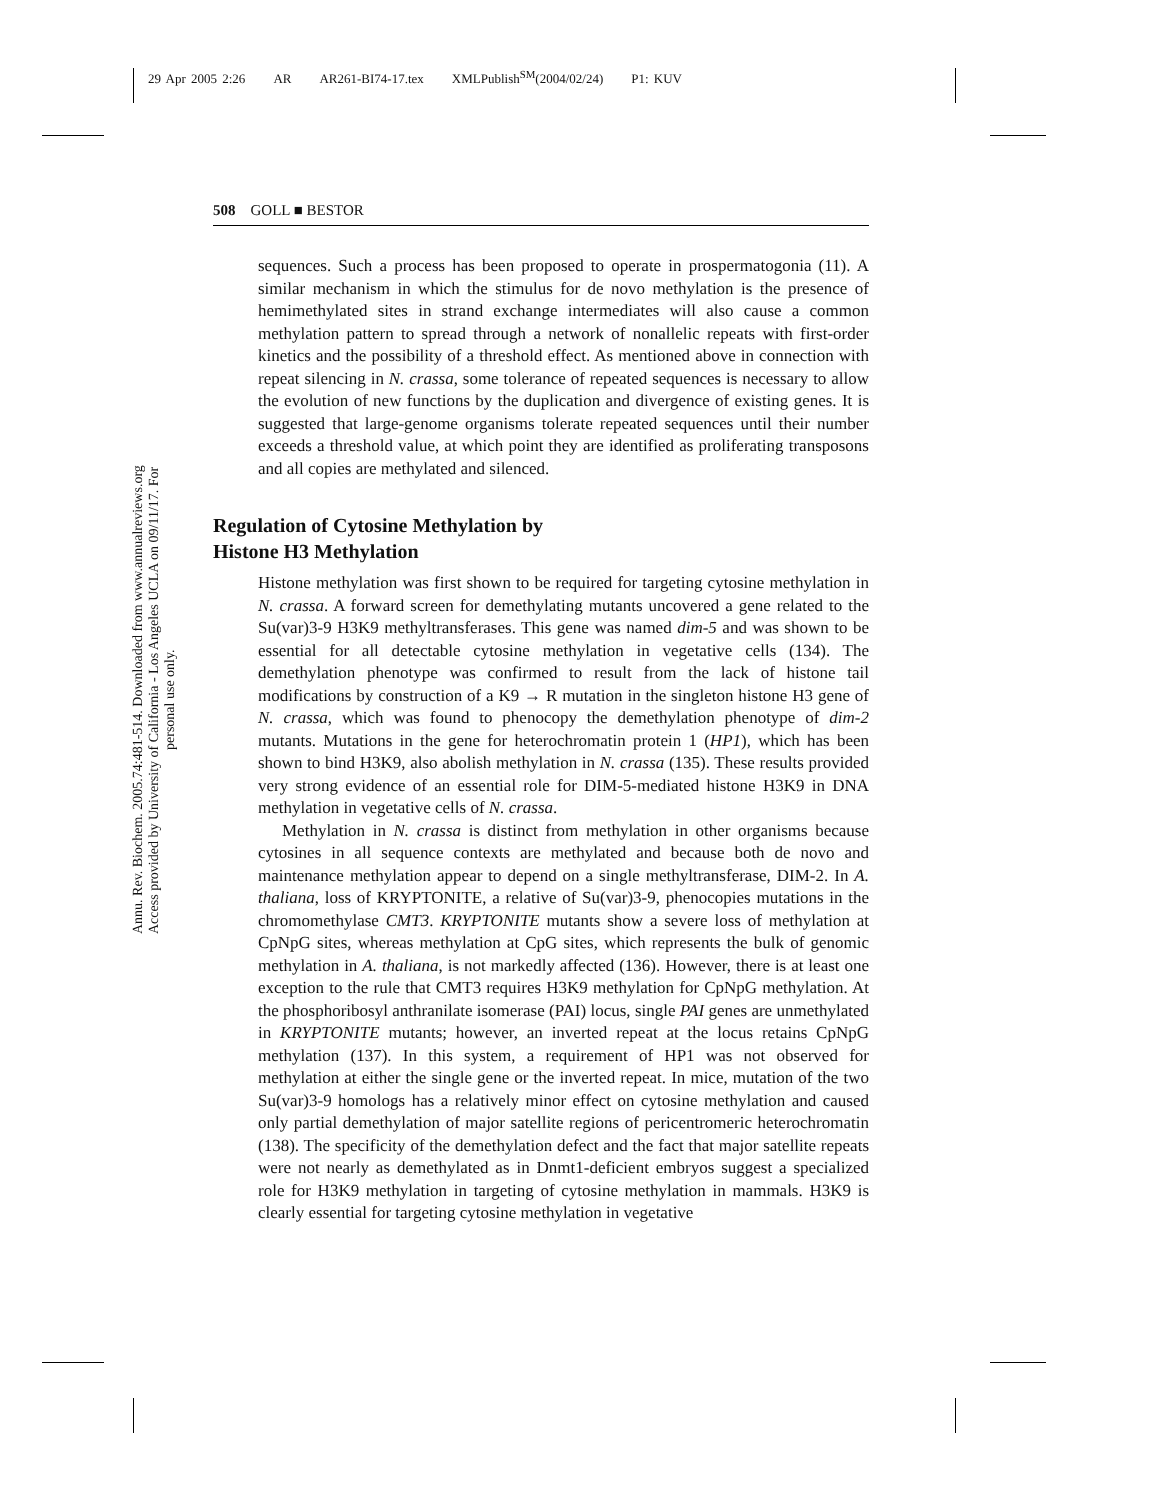29 Apr 2005 2:26 AR AR261-BI74-17.tex XMLPublish<sup>SM</sup>(2004/02/24) P1: KUV
508 GOLL ■ BESTOR
Annu. Rev. Biochem. 2005.74:481-514. Downloaded from www.annualreviews.org Access provided by University of California - Los Angeles UCLA on 09/11/17. For personal use only.
sequences. Such a process has been proposed to operate in prospermatogonia (11). A similar mechanism in which the stimulus for de novo methylation is the presence of hemimethylated sites in strand exchange intermediates will also cause a common methylation pattern to spread through a network of nonallelic repeats with first-order kinetics and the possibility of a threshold effect. As mentioned above in connection with repeat silencing in N. crassa, some tolerance of repeated sequences is necessary to allow the evolution of new functions by the duplication and divergence of existing genes. It is suggested that large-genome organisms tolerate repeated sequences until their number exceeds a threshold value, at which point they are identified as proliferating transposons and all copies are methylated and silenced.
Regulation of Cytosine Methylation by
Histone H3 Methylation
Histone methylation was first shown to be required for targeting cytosine methylation in N. crassa. A forward screen for demethylating mutants uncovered a gene related to the Su(var)3-9 H3K9 methyltransferases. This gene was named dim-5 and was shown to be essential for all detectable cytosine methylation in vegetative cells (134). The demethylation phenotype was confirmed to result from the lack of histone tail modifications by construction of a K9 → R mutation in the singleton histone H3 gene of N. crassa, which was found to phenocopy the demethylation phenotype of dim-2 mutants. Mutations in the gene for heterochromatin protein 1 (HP1), which has been shown to bind H3K9, also abolish methylation in N. crassa (135). These results provided very strong evidence of an essential role for DIM-5-mediated histone H3K9 in DNA methylation in vegetative cells of N. crassa.
Methylation in N. crassa is distinct from methylation in other organisms because cytosines in all sequence contexts are methylated and because both de novo and maintenance methylation appear to depend on a single methyltransferase, DIM-2. In A. thaliana, loss of KRYPTONITE, a relative of Su(var)3-9, phenocopies mutations in the chromomethylase CMT3. KRYPTONITE mutants show a severe loss of methylation at CpNpG sites, whereas methylation at CpG sites, which represents the bulk of genomic methylation in A. thaliana, is not markedly affected (136). However, there is at least one exception to the rule that CMT3 requires H3K9 methylation for CpNpG methylation. At the phosphoribosyl anthranilate isomerase (PAI) locus, single PAI genes are unmethylated in KRYPTONITE mutants; however, an inverted repeat at the locus retains CpNpG methylation (137). In this system, a requirement of HP1 was not observed for methylation at either the single gene or the inverted repeat. In mice, mutation of the two Su(var)3-9 homologs has a relatively minor effect on cytosine methylation and caused only partial demethylation of major satellite regions of pericentromeric heterochromatin (138). The specificity of the demethylation defect and the fact that major satellite repeats were not nearly as demethylated as in Dnmt1-deficient embryos suggest a specialized role for H3K9 methylation in targeting of cytosine methylation in mammals. H3K9 is clearly essential for targeting cytosine methylation in vegetative